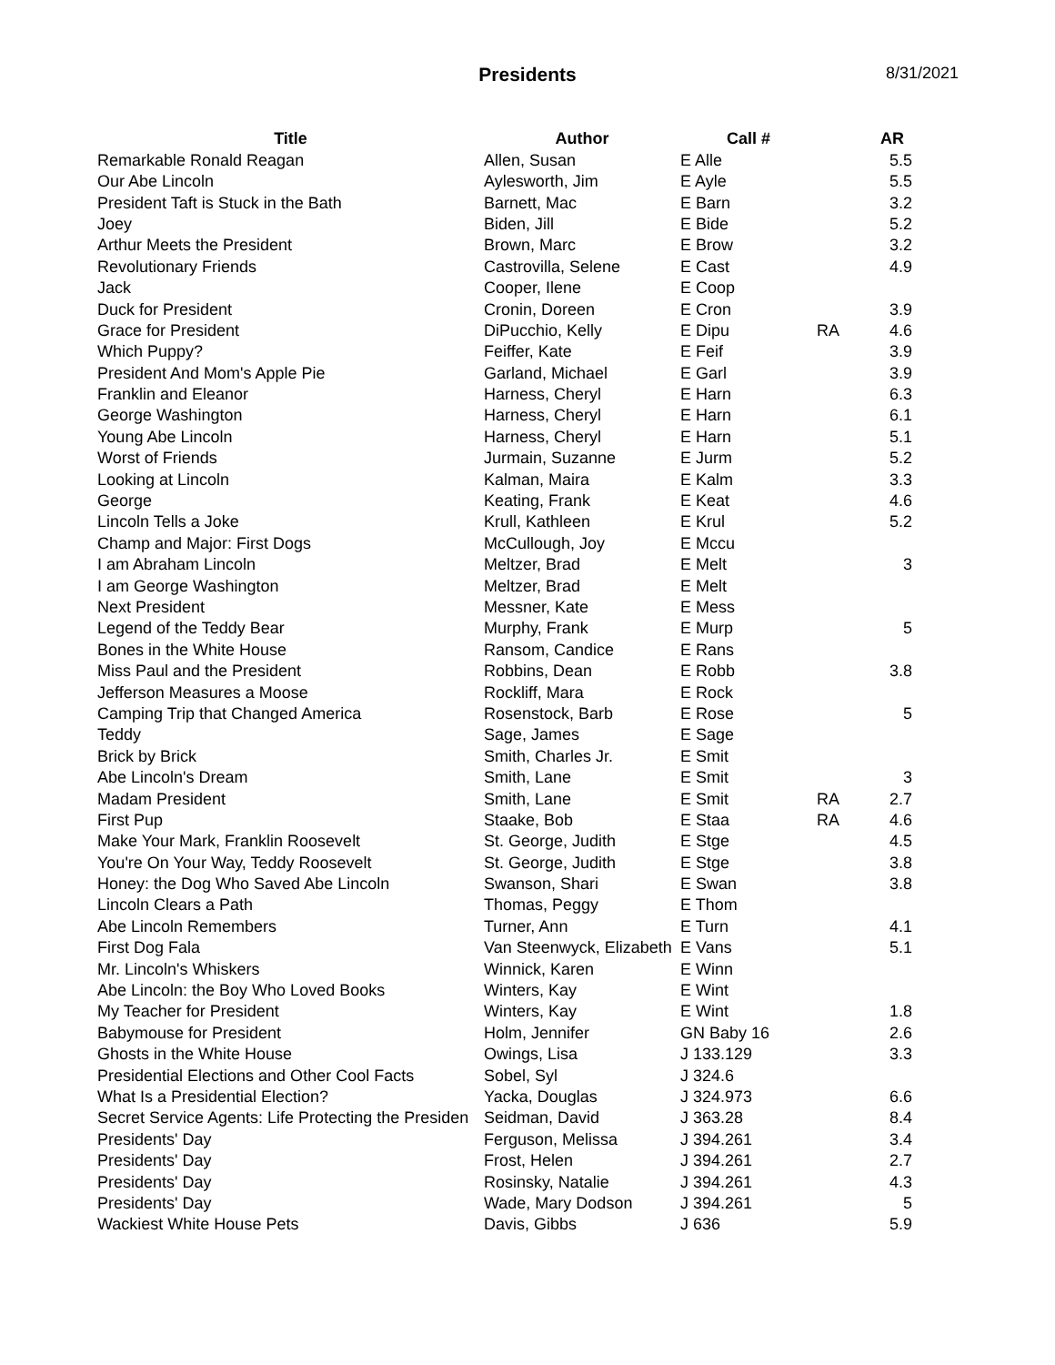Presidents
8/31/2021
| Title | Author | Call # | | AR |
| --- | --- | --- | --- | --- |
| Remarkable Ronald Reagan | Allen, Susan | E Alle | | 5.5 |
| Our Abe Lincoln | Aylesworth, Jim | E Ayle | | 5.5 |
| President Taft is Stuck in the Bath | Barnett, Mac | E Barn | | 3.2 |
| Joey | Biden, Jill | E Bide | | 5.2 |
| Arthur Meets the President | Brown, Marc | E Brow | | 3.2 |
| Revolutionary Friends | Castrovilla, Selene | E Cast | | 4.9 |
| Jack | Cooper, Ilene | E Coop | | |
| Duck for President | Cronin, Doreen | E Cron | | 3.9 |
| Grace for President | DiPucchio, Kelly | E Dipu | RA | 4.6 |
| Which Puppy? | Feiffer, Kate | E Feif | | 3.9 |
| President And Mom's Apple Pie | Garland, Michael | E Garl | | 3.9 |
| Franklin and Eleanor | Harness, Cheryl | E Harn | | 6.3 |
| George Washington | Harness, Cheryl | E Harn | | 6.1 |
| Young Abe Lincoln | Harness, Cheryl | E Harn | | 5.1 |
| Worst of Friends | Jurmain, Suzanne | E Jurm | | 5.2 |
| Looking at Lincoln | Kalman, Maira | E Kalm | | 3.3 |
| George | Keating, Frank | E Keat | | 4.6 |
| Lincoln Tells a Joke | Krull, Kathleen | E Krul | | 5.2 |
| Champ and Major: First Dogs | McCullough, Joy | E Mccu | | |
| I am Abraham Lincoln | Meltzer, Brad | E Melt | | 3 |
| I am George Washington | Meltzer, Brad | E Melt | | |
| Next President | Messner, Kate | E Mess | | |
| Legend of the Teddy Bear | Murphy, Frank | E Murp | | 5 |
| Bones in the White House | Ransom, Candice | E Rans | | |
| Miss Paul and the President | Robbins, Dean | E Robb | | 3.8 |
| Jefferson Measures a Moose | Rockliff, Mara | E Rock | | |
| Camping Trip that Changed America | Rosenstock, Barb | E Rose | | 5 |
| Teddy | Sage, James | E Sage | | |
| Brick by Brick | Smith, Charles Jr. | E Smit | | |
| Abe Lincoln's Dream | Smith, Lane | E Smit | | 3 |
| Madam President | Smith, Lane | E Smit | RA | 2.7 |
| First Pup | Staake, Bob | E Staa | RA | 4.6 |
| Make Your Mark, Franklin Roosevelt | St. George, Judith | E Stge | | 4.5 |
| You're On Your Way, Teddy Roosevelt | St. George, Judith | E Stge | | 3.8 |
| Honey: the Dog Who Saved Abe Lincoln | Swanson, Shari | E Swan | | 3.8 |
| Lincoln Clears a Path | Thomas, Peggy | E Thom | | |
| Abe Lincoln Remembers | Turner, Ann | E Turn | | 4.1 |
| First Dog Fala | Van Steenwyck, Elizabeth | E Vans | | 5.1 |
| Mr. Lincoln's Whiskers | Winnick, Karen | E Winn | | |
| Abe Lincoln: the Boy Who Loved Books | Winters, Kay | E Wint | | |
| My Teacher for President | Winters, Kay | E Wint | | 1.8 |
| Babymouse for President | Holm, Jennifer | GN Baby 16 | | 2.6 |
| Ghosts in the White House | Owings, Lisa | J 133.129 | | 3.3 |
| Presidential Elections and Other Cool Facts | Sobel, Syl | J 324.6 | | |
| What Is a Presidential Election? | Yacka, Douglas | J 324.973 | | 6.6 |
| Secret Service Agents: Life Protecting the Presiden | Seidman, David | J 363.28 | | 8.4 |
| Presidents' Day | Ferguson, Melissa | J 394.261 | | 3.4 |
| Presidents' Day | Frost, Helen | J 394.261 | | 2.7 |
| Presidents' Day | Rosinsky, Natalie | J 394.261 | | 4.3 |
| Presidents' Day | Wade, Mary Dodson | J 394.261 | | 5 |
| Wackiest White House Pets | Davis, Gibbs | J 636 | | 5.9 |